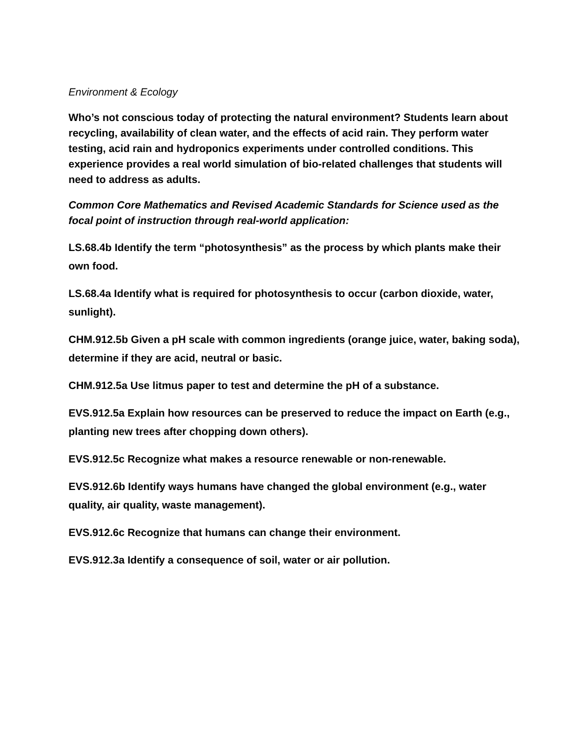Environment & Ecology
Who’s not conscious today of protecting the natural environment? Students learn about recycling, availability of clean water, and the effects of acid rain. They perform water testing, acid rain and hydroponics experiments under controlled conditions. This experience provides a real world simulation of bio-related challenges that students will need to address as adults.
Common Core Mathematics and Revised Academic Standards for Science used as the focal point of instruction through real-world application:
LS.68.4b Identify the term “photosynthesis” as the process by which plants make their own food.
LS.68.4a Identify what is required for photosynthesis to occur (carbon dioxide, water, sunlight).
CHM.912.5b Given a pH scale with common ingredients (orange juice, water, baking soda), determine if they are acid, neutral or basic.
CHM.912.5a Use litmus paper to test and determine the pH of a substance.
EVS.912.5a Explain how resources can be preserved to reduce the impact on Earth (e.g., planting new trees after chopping down others).
EVS.912.5c Recognize what makes a resource renewable or non-renewable.
EVS.912.6b Identify ways humans have changed the global environment (e.g., water quality, air quality, waste management).
EVS.912.6c Recognize that humans can change their environment.
EVS.912.3a Identify a consequence of soil, water or air pollution.